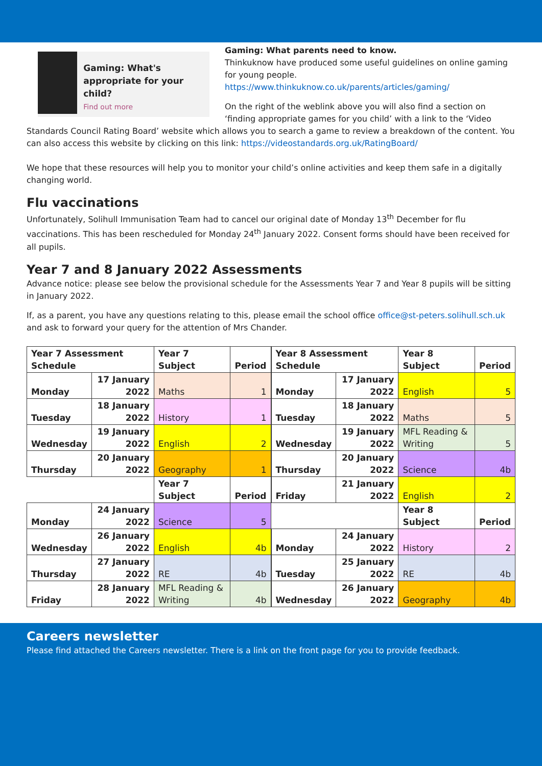Gaming: What's appropriate for your child?
Find out more
Gaming: What parents need to know.
Thinkuknow have produced some useful guidelines on online gaming for young people.
https://www.thinkuknow.co.uk/parents/articles/gaming/
On the right of the weblink above you will also find a section on ‘finding appropriate games for you child’ with a link to the ‘Video Standards Council Rating Board’ website which allows you to search a game to review a breakdown of the content. You can also access this website by clicking on this link: https://videostandards.org.uk/RatingBoard/
We hope that these resources will help you to monitor your child’s online activities and keep them safe in a digitally changing world.
Flu vaccinations
Unfortunately, Solihull Immunisation Team had to cancel our original date of Monday 13<sup>th</sup> December for flu vaccinations. This has been rescheduled for Monday 24<sup>th</sup> January 2022. Consent forms should have been received for all pupils.
Year 7 and 8 January 2022 Assessments
Advance notice: please see below the provisional schedule for the Assessments Year 7 and Year 8 pupils will be sitting in January 2022.
If, as a parent, you have any questions relating to this, please email the school office office@st-peters.solihull.sch.uk and ask to forward your query for the attention of Mrs Chander.
| Year 7 Assessment Schedule | | Year 7 Subject | Period |
| --- | --- | --- | --- |
| Monday | 17 January 2022 | Maths | 1 |
| Tuesday | 18 January 2022 | History | 1 |
| Wednesday | 19 January 2022 | English | 2 |
| Thursday | 20 January 2022 | Geography | 1 |
| | | Year 7 Subject | Period |
| Monday | 24 January 2022 | Science | 5 |
| Wednesday | 26 January 2022 | English | 4b |
| Thursday | 27 January 2022 | RE | 4b |
| Friday | 28 January 2022 | MFL Reading & Writing | 4b |
| Year 8 Assessment Schedule | | Year 8 Subject | Period |
| --- | --- | --- | --- |
| Monday | 17 January 2022 | English | 5 |
| Tuesday | 18 January 2022 | Maths | 5 |
| Wednesday | 19 January 2022 | MFL Reading & Writing | 5 |
| Thursday | 20 January 2022 | Science | 4b |
| Friday | 21 January 2022 | English | 2 |
| | | Year 8 Subject | Period |
| Monday | 24 January 2022 | History | 2 |
| Tuesday | 25 January 2022 | RE | 4b |
| Wednesday | 26 January 2022 | Geography | 4b |
Careers newsletter
Please find attached the Careers newsletter. There is a link on the front page for you to provide feedback.